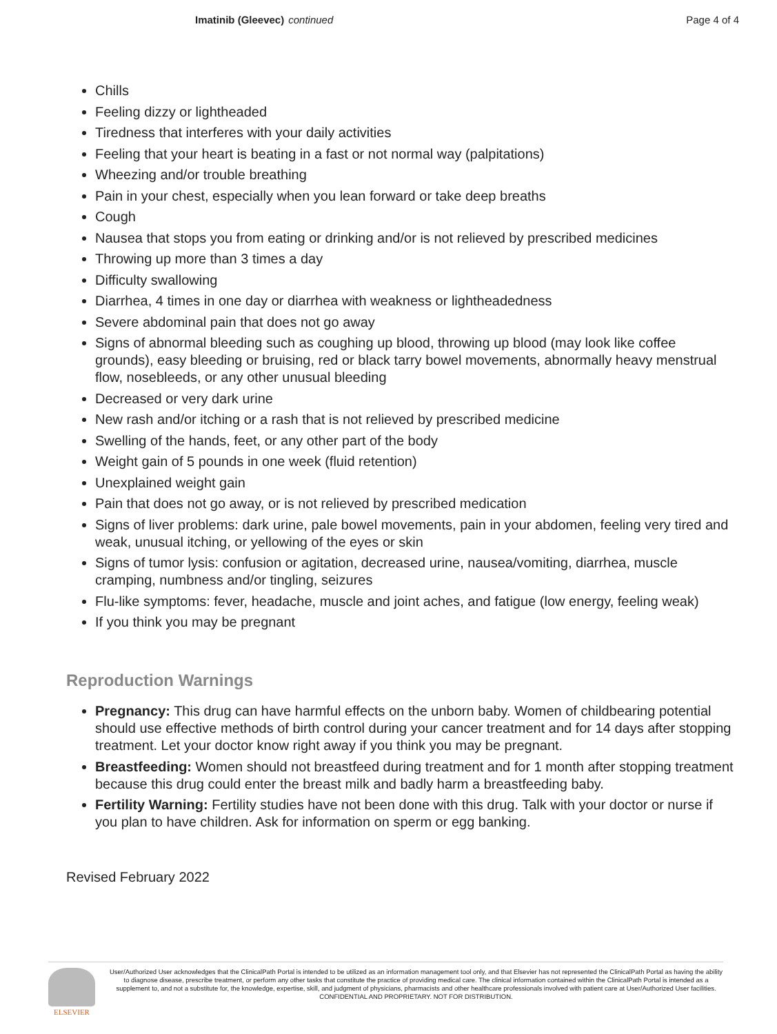Imatinib (Gleevec) continued Page 4 of 4
Chills
Feeling dizzy or lightheaded
Tiredness that interferes with your daily activities
Feeling that your heart is beating in a fast or not normal way (palpitations)
Wheezing and/or trouble breathing
Pain in your chest, especially when you lean forward or take deep breaths
Cough
Nausea that stops you from eating or drinking and/or is not relieved by prescribed medicines
Throwing up more than 3 times a day
Difficulty swallowing
Diarrhea, 4 times in one day or diarrhea with weakness or lightheadedness
Severe abdominal pain that does not go away
Signs of abnormal bleeding such as coughing up blood, throwing up blood (may look like coffee grounds), easy bleeding or bruising, red or black tarry bowel movements, abnormally heavy menstrual flow, nosebleeds, or any other unusual bleeding
Decreased or very dark urine
New rash and/or itching or a rash that is not relieved by prescribed medicine
Swelling of the hands, feet, or any other part of the body
Weight gain of 5 pounds in one week (fluid retention)
Unexplained weight gain
Pain that does not go away, or is not relieved by prescribed medication
Signs of liver problems: dark urine, pale bowel movements, pain in your abdomen, feeling very tired and weak, unusual itching, or yellowing of the eyes or skin
Signs of tumor lysis: confusion or agitation, decreased urine, nausea/vomiting, diarrhea, muscle cramping, numbness and/or tingling, seizures
Flu-like symptoms: fever, headache, muscle and joint aches, and fatigue (low energy, feeling weak)
If you think you may be pregnant
Reproduction Warnings
Pregnancy: This drug can have harmful effects on the unborn baby. Women of childbearing potential should use effective methods of birth control during your cancer treatment and for 14 days after stopping treatment. Let your doctor know right away if you think you may be pregnant.
Breastfeeding: Women should not breastfeed during treatment and for 1 month after stopping treatment because this drug could enter the breast milk and badly harm a breastfeeding baby.
Fertility Warning: Fertility studies have not been done with this drug. Talk with your doctor or nurse if you plan to have children. Ask for information on sperm or egg banking.
Revised February 2022
ELSEVIER
User/Authorized User acknowledges that the ClinicalPath Portal is intended to be utilized as an information management tool only, and that Elsevier has not represented the ClinicalPath Portal as having the ability to diagnose disease, prescribe treatment, or perform any other tasks that constitute the practice of providing medical care. The clinical information contained within the ClinicalPath Portal is intended as a supplement to, and not a substitute for, the knowledge, expertise, skill, and judgment of physicians, pharmacists and other healthcare professionals involved with patient care at User/Authorized User facilities.
CONFIDENTIAL AND PROPRIETARY. NOT FOR DISTRIBUTION.